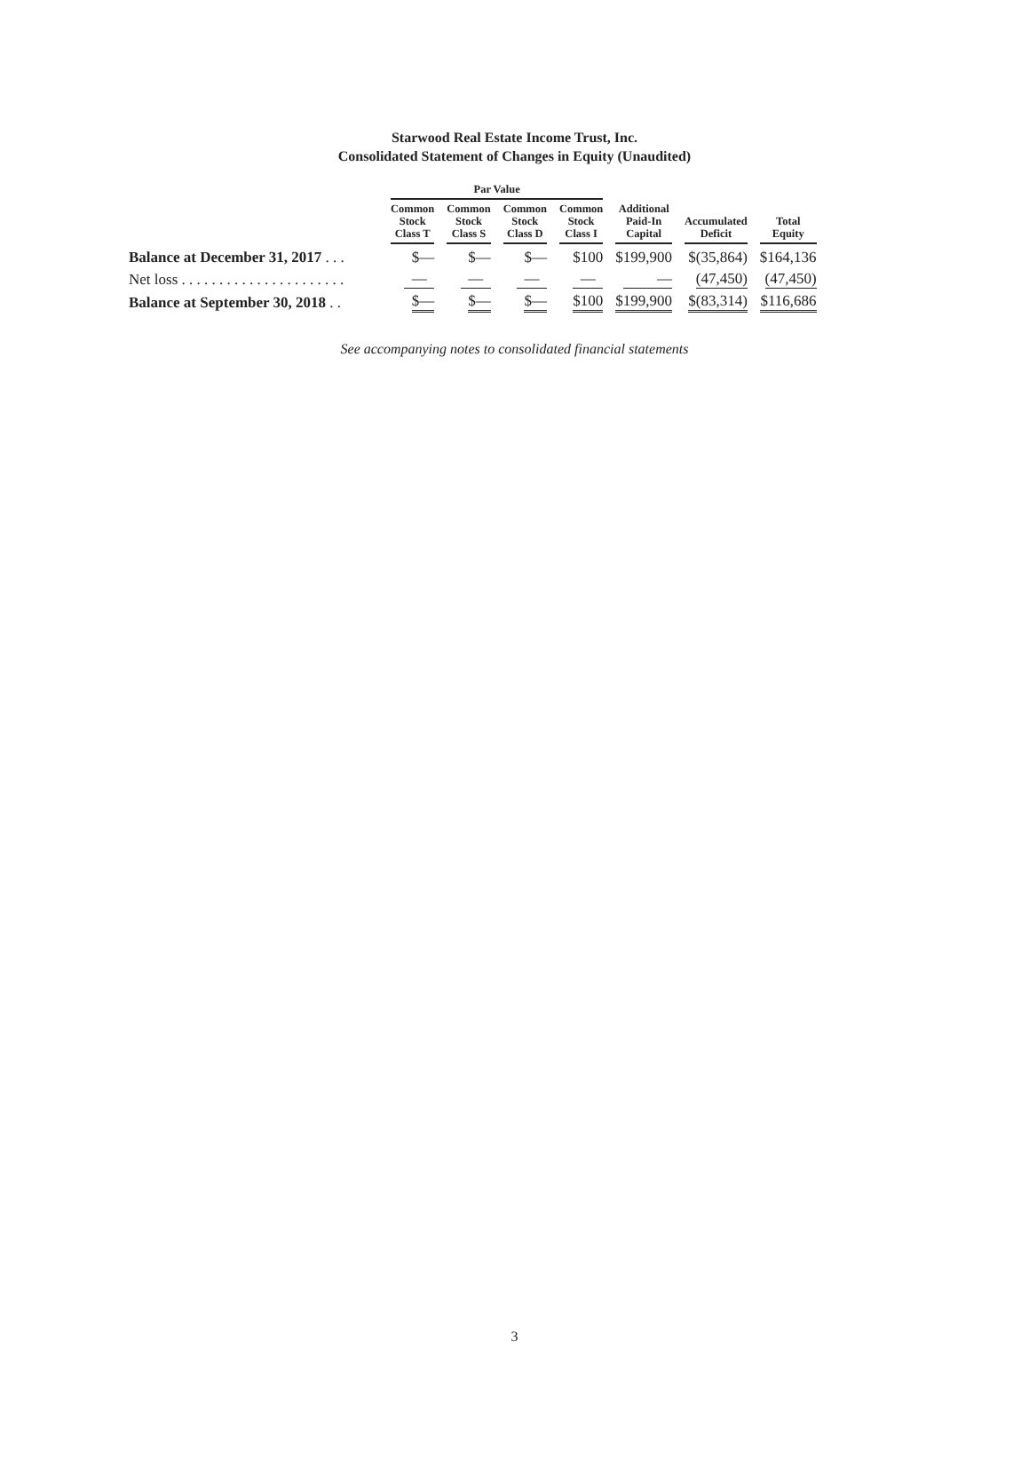Starwood Real Estate Income Trust, Inc.
Consolidated Statement of Changes in Equity (Unaudited)
| | Par Value | | | | | | | | | | | | |
| --- | --- | --- | --- | --- | --- | --- | --- | --- | --- | --- | --- | --- | --- |
| | Common Stock Class T | | Common Stock Class S | | Common Stock Class D | | Common Stock Class I | | Additional Paid-In Capital | | Accumulated Deficit | | Total Equity |
| Balance at December 31, 2017 . . . | $— | | $— | | $— | | $100 | | $199,900 | | $(35,864) | | $164,136 |
| Net loss . . . . . . . . . . . . . . . . . . . . . . | — | | — | | — | | — | | — | | (47,450) | | (47,450) |
| Balance at September 30, 2018 . . | $— | | $— | | $— | | $100 | | $199,900 | | $(83,314) | | $116,686 |
See accompanying notes to consolidated financial statements
3